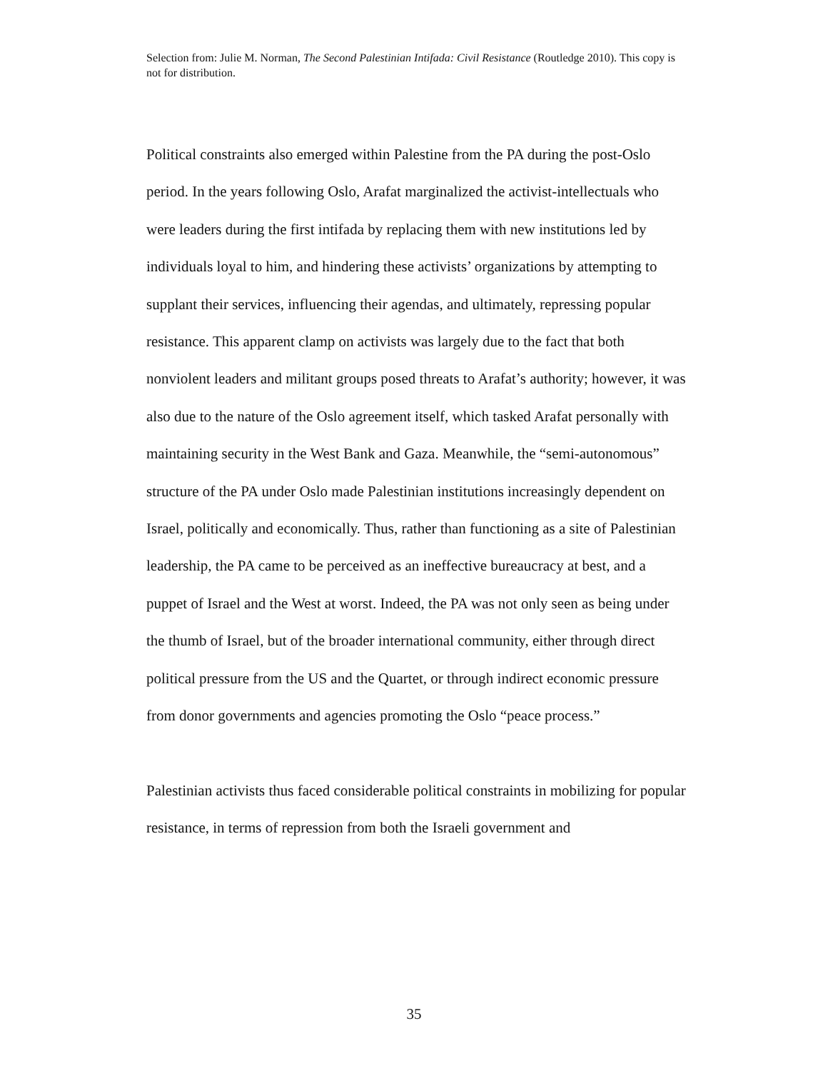Selection from: Julie M. Norman, The Second Palestinian Intifada: Civil Resistance (Routledge 2010). This copy is not for distribution.
Political constraints also emerged within Palestine from the PA during the post-Oslo period. In the years following Oslo, Arafat marginalized the activist-intellectuals who were leaders during the first intifada by replacing them with new institutions led by individuals loyal to him, and hindering these activists’ organizations by attempting to supplant their services, influencing their agendas, and ultimately, repressing popular resistance. This apparent clamp on activists was largely due to the fact that both nonviolent leaders and militant groups posed threats to Arafat’s authority; however, it was also due to the nature of the Oslo agreement itself, which tasked Arafat personally with maintaining security in the West Bank and Gaza. Meanwhile, the “semi-autonomous” structure of the PA under Oslo made Palestinian institutions increasingly dependent on Israel, politically and economically. Thus, rather than functioning as a site of Palestinian leadership, the PA came to be perceived as an ineffective bureaucracy at best, and a puppet of Israel and the West at worst. Indeed, the PA was not only seen as being under the thumb of Israel, but of the broader international community, either through direct political pressure from the US and the Quartet, or through indirect economic pressure from donor governments and agencies promoting the Oslo “peace process.”
Palestinian activists thus faced considerable political constraints in mobilizing for popular resistance, in terms of repression from both the Israeli government and
35